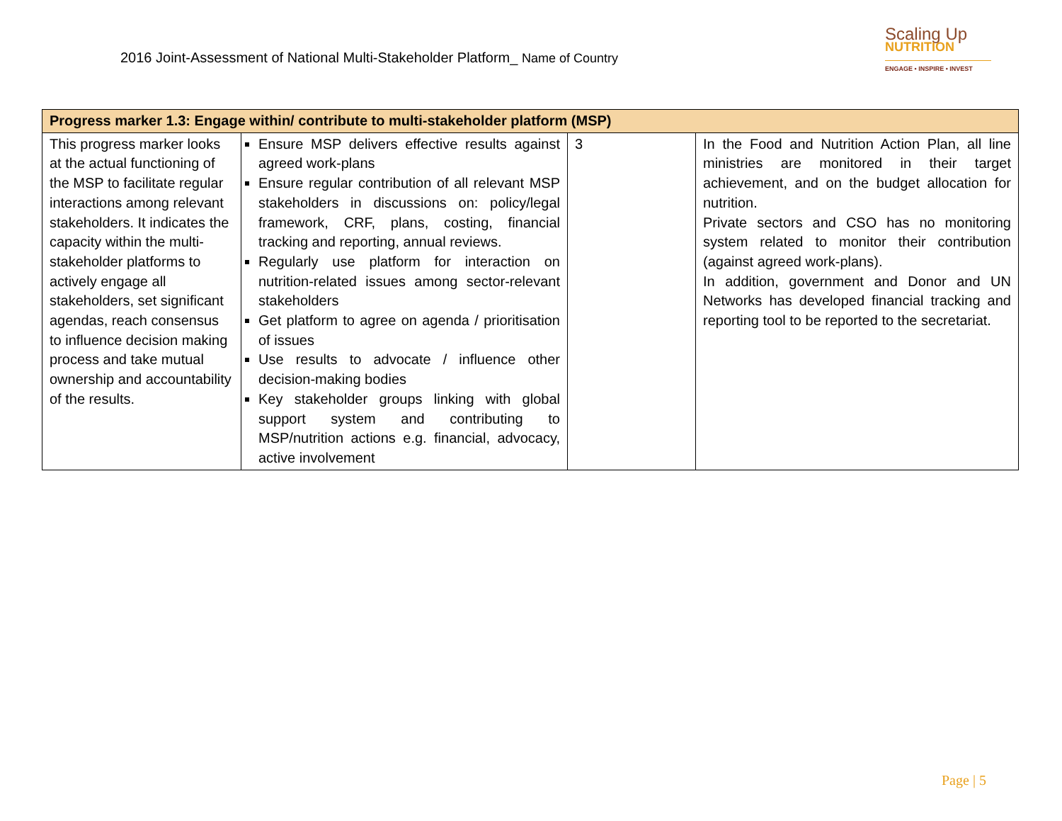2016 Joint-Assessment of National Multi-Stakeholder Platform_ Name of Country
Scaling Up
NUTRITION
ENGAGE • INSPIRE • INVEST
| Progress marker 1.3: Engage within/ contribute to multi-stakeholder platform (MSP) | | | |
| --- | --- | --- | --- |
| This progress marker looks at the actual functioning of the MSP to facilitate regular interactions among relevant stakeholders. It indicates the capacity within the multi-stakeholder platforms to actively engage all stakeholders, set significant agendas, reach consensus to influence decision making process and take mutual ownership and accountability of the results. | Ensure MSP delivers effective results against agreed work-plans Ensure regular contribution of all relevant MSP stakeholders in discussions on: policy/legal framework, CRF, plans, costing, financial tracking and reporting, annual reviews. Regularly use platform for interaction on nutrition-related issues among sector-relevant stakeholders Get platform to agree on agenda / prioritisation of issues Use results to advocate / influence other decision-making bodies Key stakeholder groups linking with global support system and contributing to MSP/nutrition actions e.g. financial, advocacy, active involvement | 3 | In the Food and Nutrition Action Plan, all line ministries are monitored in their target achievement, and on the budget allocation for nutrition. Private sectors and CSO has no monitoring system related to monitor their contribution (against agreed work-plans). In addition, government and Donor and UN Networks has developed financial tracking and reporting tool to be reported to the secretariat. |
Page | 5